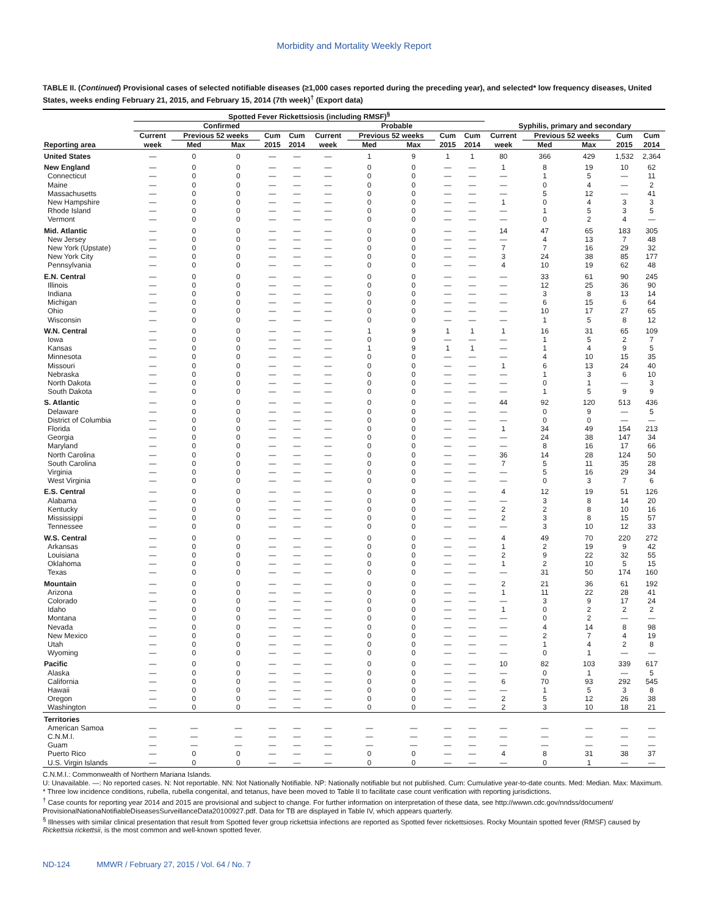Morbidity and Mortality Weekly Report
TABLE II. (Continued) Provisional cases of selected notifiable diseases (≥1,000 cases reported during the preceding year), and selected* low frequency diseases, United States, weeks ending February 21, 2015, and February 15, 2014 (7th week)<sup>†</sup> (Export data)
| | Spotted Fever Rickettsiosis (including RMSF)<sup>§</sup> | | | | | | | | | | | | | | |
| --- | --- | --- | --- | --- | --- | --- | --- | --- | --- | --- | --- | --- | --- | --- | --- |
| | Confirmed | | | | | Probable | | | | | Syphilis, primary and secondary | | | | |
| | Current | Previous 52 weeks | | Cum | Cum | Current | Previous 52 weeks | | Cum | Cum | Current | Previous 52 weeks | | Cum | Cum |
| Reporting area | week | Med | Max | 2015 | 2014 | week | Med | Max | 2015 | 2014 | week | Med | Max | 2015 | 2014 |
| United States | — | 0 | 0 | — | — | — | 1 | 9 | 1 | 1 | 80 | 366 | 429 | 1,532 | 2,364 |
| New England | — | 0 | 0 | — | — | — | 0 | 0 | — | — | 1 | 8 | 19 | 10 | 62 |
| Connecticut | — | 0 | 0 | — | — | — | 0 | 0 | — | — | — | 1 | 5 | — | 11 |
| Maine | — | 0 | 0 | — | — | — | 0 | 0 | — | — | — | 0 | 4 | — | 2 |
| Massachusetts | — | 0 | 0 | — | — | — | 0 | 0 | — | — | — | 5 | 12 | — | 41 |
| New Hampshire | — | 0 | 0 | — | — | — | 0 | 0 | — | — | 1 | 0 | 4 | 3 | 3 |
| Rhode Island | — | 0 | 0 | — | — | — | 0 | 0 | — | — | — | 1 | 5 | 3 | 5 |
| Vermont | — | 0 | 0 | — | — | — | 0 | 0 | — | — | — | 0 | 2 | 4 | — |
| Mid. Atlantic | — | 0 | 0 | — | — | — | 0 | 0 | — | — | 14 | 47 | 65 | 183 | 305 |
| New Jersey | — | 0 | 0 | — | — | — | 0 | 0 | — | — | — | 4 | 13 | 7 | 48 |
| New York (Upstate) | — | 0 | 0 | — | — | — | 0 | 0 | — | — | 7 | 7 | 16 | 29 | 32 |
| New York City | — | 0 | 0 | — | — | — | 0 | 0 | — | — | 3 | 24 | 38 | 85 | 177 |
| Pennsylvania | — | 0 | 0 | — | — | — | 0 | 0 | — | — | 4 | 10 | 19 | 62 | 48 |
| E.N. Central | — | 0 | 0 | — | — | — | 0 | 0 | — | — | — | 33 | 61 | 90 | 245 |
| Illinois | — | 0 | 0 | — | — | — | 0 | 0 | — | — | — | 12 | 25 | 36 | 90 |
| Indiana | — | 0 | 0 | — | — | — | 0 | 0 | — | — | — | 3 | 8 | 13 | 14 |
| Michigan | — | 0 | 0 | — | — | — | 0 | 0 | — | — | — | 6 | 15 | 6 | 64 |
| Ohio | — | 0 | 0 | — | — | — | 0 | 0 | — | — | — | 10 | 17 | 27 | 65 |
| Wisconsin | — | 0 | 0 | — | — | — | 0 | 0 | — | — | — | 1 | 5 | 8 | 12 |
| W.N. Central | — | 0 | 0 | — | — | — | 1 | 9 | 1 | 1 | 1 | 16 | 31 | 65 | 109 |
| Iowa | — | 0 | 0 | — | — | — | 0 | 0 | — | — | — | 1 | 5 | 2 | 7 |
| Kansas | — | 0 | 0 | — | — | — | 1 | 9 | 1 | 1 | — | 1 | 4 | 9 | 5 |
| Minnesota | — | 0 | 0 | — | — | — | 0 | 0 | — | — | — | 4 | 10 | 15 | 35 |
| Missouri | — | 0 | 0 | — | — | — | 0 | 0 | — | — | 1 | 6 | 13 | 24 | 40 |
| Nebraska | — | 0 | 0 | — | — | — | 0 | 0 | — | — | — | 1 | 3 | 6 | 10 |
| North Dakota | — | 0 | 0 | — | — | — | 0 | 0 | — | — | — | 0 | 1 | — | 3 |
| South Dakota | — | 0 | 0 | — | — | — | 0 | 0 | — | — | — | 1 | 5 | 9 | 9 |
| S. Atlantic | — | 0 | 0 | — | — | — | 0 | 0 | — | — | 44 | 92 | 120 | 513 | 436 |
| Delaware | — | 0 | 0 | — | — | — | 0 | 0 | — | — | — | 0 | 9 | — | 5 |
| District of Columbia | — | 0 | 0 | — | — | — | 0 | 0 | — | — | — | 0 | 0 | — | — |
| Florida | — | 0 | 0 | — | — | — | 0 | 0 | — | — | 1 | 34 | 49 | 154 | 213 |
| Georgia | — | 0 | 0 | — | — | — | 0 | 0 | — | — | — | 24 | 38 | 147 | 34 |
| Maryland | — | 0 | 0 | — | — | — | 0 | 0 | — | — | — | 8 | 16 | 17 | 66 |
| North Carolina | — | 0 | 0 | — | — | — | 0 | 0 | — | — | 36 | 14 | 28 | 124 | 50 |
| South Carolina | — | 0 | 0 | — | — | — | 0 | 0 | — | — | 7 | 5 | 11 | 35 | 28 |
| Virginia | — | 0 | 0 | — | — | — | 0 | 0 | — | — | — | 5 | 16 | 29 | 34 |
| West Virginia | — | 0 | 0 | — | — | — | 0 | 0 | — | — | — | 0 | 3 | 7 | 6 |
| E.S. Central | — | 0 | 0 | — | — | — | 0 | 0 | — | — | 4 | 12 | 19 | 51 | 126 |
| Alabama | — | 0 | 0 | — | — | — | 0 | 0 | — | — | — | 3 | 8 | 14 | 20 |
| Kentucky | — | 0 | 0 | — | — | — | 0 | 0 | — | — | 2 | 2 | 8 | 10 | 16 |
| Mississippi | — | 0 | 0 | — | — | — | 0 | 0 | — | — | 2 | 3 | 8 | 15 | 57 |
| Tennessee | — | 0 | 0 | — | — | — | 0 | 0 | — | — | — | 3 | 10 | 12 | 33 |
| W.S. Central | — | 0 | 0 | — | — | — | 0 | 0 | — | — | 4 | 49 | 70 | 220 | 272 |
| Arkansas | — | 0 | 0 | — | — | — | 0 | 0 | — | — | 1 | 2 | 19 | 9 | 42 |
| Louisiana | — | 0 | 0 | — | — | — | 0 | 0 | — | — | 2 | 9 | 22 | 32 | 55 |
| Oklahoma | — | 0 | 0 | — | — | — | 0 | 0 | — | — | 1 | 2 | 10 | 5 | 15 |
| Texas | — | 0 | 0 | — | — | — | 0 | 0 | — | — | — | 31 | 50 | 174 | 160 |
| Mountain | — | 0 | 0 | — | — | — | 0 | 0 | — | — | 2 | 21 | 36 | 61 | 192 |
| Arizona | — | 0 | 0 | — | — | — | 0 | 0 | — | — | 1 | 11 | 22 | 28 | 41 |
| Colorado | — | 0 | 0 | — | — | — | 0 | 0 | — | — | — | 3 | 9 | 17 | 24 |
| Idaho | — | 0 | 0 | — | — | — | 0 | 0 | — | — | 1 | 0 | 2 | 2 | 2 |
| Montana | — | 0 | 0 | — | — | — | 0 | 0 | — | — | — | 0 | 2 | — | — |
| Nevada | — | 0 | 0 | — | — | — | 0 | 0 | — | — | — | 4 | 14 | 8 | 98 |
| New Mexico | — | 0 | 0 | — | — | — | 0 | 0 | — | — | — | 2 | 7 | 4 | 19 |
| Utah | — | 0 | 0 | — | — | — | 0 | 0 | — | — | — | 1 | 4 | 2 | 8 |
| Wyoming | — | 0 | 0 | — | — | — | 0 | 0 | — | — | — | 0 | 1 | — | — |
| Pacific | — | 0 | 0 | — | — | — | 0 | 0 | — | — | 10 | 82 | 103 | 339 | 617 |
| Alaska | — | 0 | 0 | — | — | — | 0 | 0 | — | — | — | 0 | 1 | — | 5 |
| California | — | 0 | 0 | — | — | — | 0 | 0 | — | — | 6 | 70 | 93 | 292 | 545 |
| Hawaii | — | 0 | 0 | — | — | — | 0 | 0 | — | — | — | 1 | 5 | 3 | 8 |
| Oregon | — | 0 | 0 | — | — | — | 0 | 0 | — | — | 2 | 5 | 12 | 26 | 38 |
| Washington | — | 0 | 0 | — | — | — | 0 | 0 | — | — | 2 | 3 | 10 | 18 | 21 |
| Territories | | | | | | | | | | | | | | | |
| American Samoa | — | — | — | — | — | — | — | — | — | — | — | — | — | — | — |
| C.N.M.I. | — | — | — | — | — | — | — | — | — | — | — | — | — | — | — |
| Guam | — | — | — | — | — | — | — | — | — | — | — | — | — | — | — |
| Puerto Rico | — | 0 | 0 | — | — | — | 0 | 0 | — | — | 4 | 8 | 31 | 38 | 37 |
| U.S. Virgin Islands | — | 0 | 0 | — | — | — | 0 | 0 | — | — | — | 0 | 1 | — | — |
C.N.M.I.: Commonwealth of Northern Mariana Islands.
U: Unavailable. —: No reported cases. N: Not reportable. NN: Not Nationally Notifiable. NP: Nationally notifiable but not published. Cum: Cumulative year-to-date counts. Med: Median. Max: Maximum.
* Three low incidence conditions, rubella, rubella congenital, and tetanus, have been moved to Table II to facilitate case count verification with reporting jurisdictions.
<sup>†</sup> Case counts for reporting year 2014 and 2015 are provisional and subject to change. For further information on interpretation of these data, see http://wwwn.cdc.gov/nndss/document/ ProvisionalNationaNotifiableDiseasesSurveillanceData20100927.pdf. Data for TB are displayed in Table IV, which appears quarterly.
<sup>§</sup> Illnesses with similar clinical presentation that result from Spotted fever group rickettsia infections are reported as Spotted fever rickettsioses. Rocky Mountain spotted fever (RMSF) caused by Rickettsia rickettsii, is the most common and well-known spotted fever.
ND-124 MMWR / February 27, 2015 / Vol. 64 / No. 7